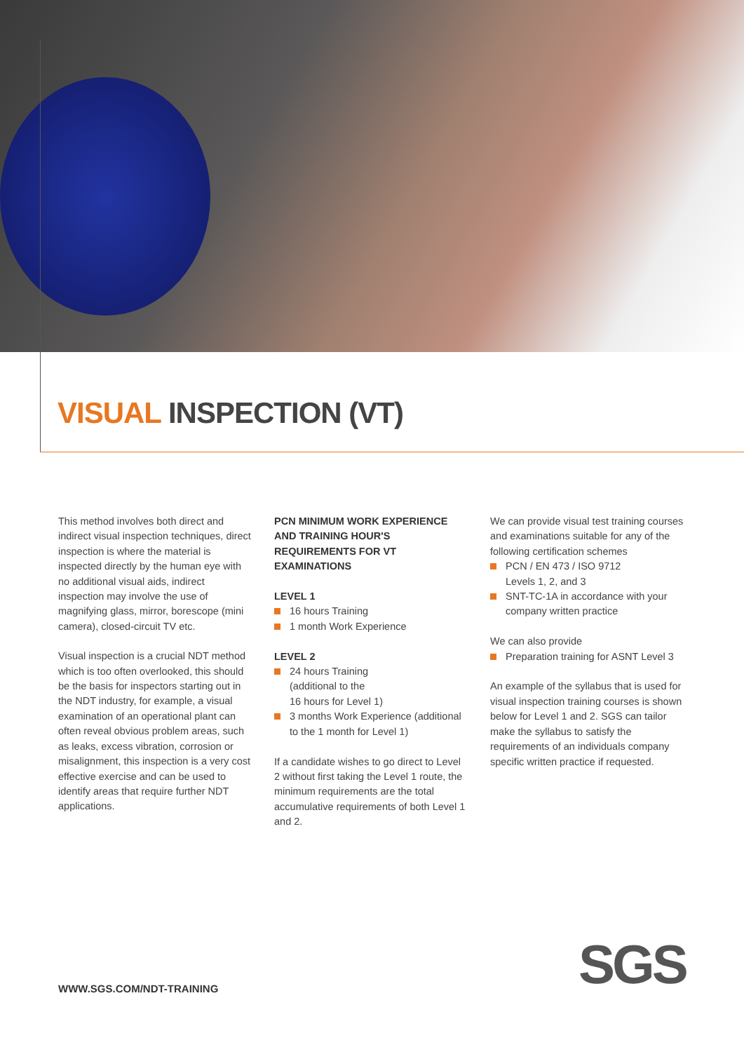VISUAL INSPECTION (VT)
This method involves both direct and indirect visual inspection techniques, direct inspection is where the material is inspected directly by the human eye with no additional visual aids, indirect inspection may involve the use of magnifying glass, mirror, borescope (mini camera), closed-circuit TV etc.
Visual inspection is a crucial NDT method which is too often overlooked, this should be the basis for inspectors starting out in the NDT industry, for example, a visual examination of an operational plant can often reveal obvious problem areas, such as leaks, excess vibration, corrosion or misalignment, this inspection is a very cost effective exercise and can be used to identify areas that require further NDT applications.
PCN MINIMUM WORK EXPERIENCE AND TRAINING HOUR'S REQUIREMENTS FOR VT EXAMINATIONS
LEVEL 1
16 hours Training
1 month Work Experience
LEVEL 2
24 hours Training
(additional to the
16 hours for Level 1)
3 months Work Experience (additional to the 1 month for Level 1)
If a candidate wishes to go direct to Level 2 without first taking the Level 1 route, the minimum requirements are the total accumulative requirements of both Level 1 and 2.
We can provide visual test training courses and examinations suitable for any of the following certification schemes
PCN / EN 473 / ISO 9712
Levels 1, 2, and 3
SNT-TC-1A in accordance with your company written practice
We can also provide
Preparation training for ASNT Level 3
An example of the syllabus that is used for visual inspection training courses is shown below for Level 1 and 2. SGS can tailor make the syllabus to satisfy the requirements of an individuals company specific written practice if requested.
WWW.SGS.COM/NDT-TRAINING SGS